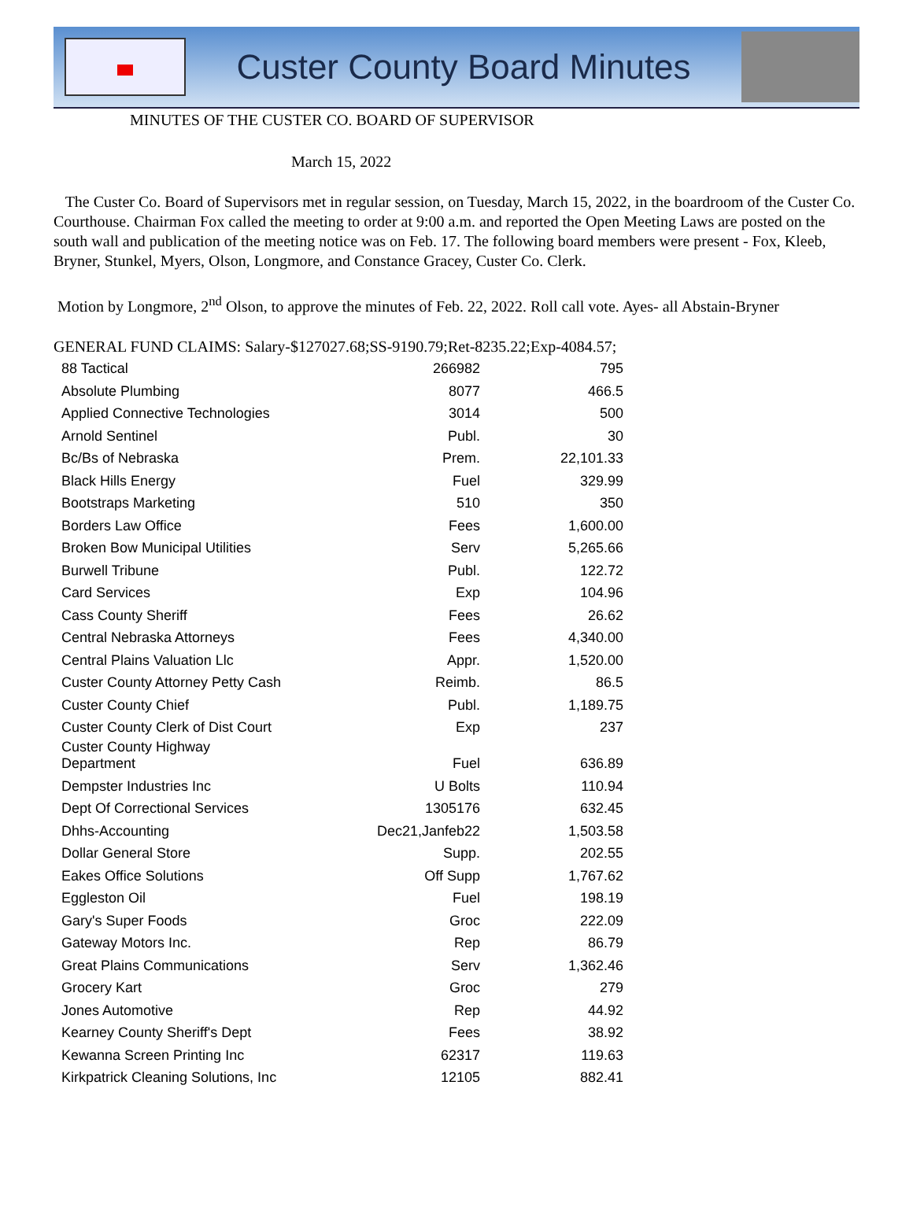Custer County Board Minutes
MINUTES OF THE CUSTER CO. BOARD OF SUPERVISOR
March 15, 2022
The Custer Co. Board of Supervisors met in regular session, on Tuesday, March 15, 2022, in the boardroom of the Custer Co. Courthouse. Chairman Fox called the meeting to order at 9:00 a.m. and reported the Open Meeting Laws are posted on the south wall and publication of the meeting notice was on Feb. 17. The following board members were present - Fox, Kleeb, Bryner, Stunkel, Myers, Olson, Longmore, and Constance Gracey, Custer Co. Clerk.
Motion by Longmore, 2<sup>nd</sup> Olson, to approve the minutes of Feb. 22, 2022. Roll call vote. Ayes- all Abstain-Bryner
GENERAL FUND CLAIMS: Salary-$127027.68;SS-9190.79;Ret-8235.22;Exp-4084.57;
| 88 Tactical | 266982 | 795 |
| Absolute Plumbing | 8077 | 466.5 |
| Applied Connective Technologies | 3014 | 500 |
| Arnold Sentinel | Publ. | 30 |
| Bc/Bs of Nebraska | Prem. | 22,101.33 |
| Black Hills Energy | Fuel | 329.99 |
| Bootstraps Marketing | 510 | 350 |
| Borders Law Office | Fees | 1,600.00 |
| Broken Bow Municipal Utilities | Serv | 5,265.66 |
| Burwell Tribune | Publ. | 122.72 |
| Card Services | Exp | 104.96 |
| Cass County Sheriff | Fees | 26.62 |
| Central Nebraska Attorneys | Fees | 4,340.00 |
| Central Plains Valuation Llc | Appr. | 1,520.00 |
| Custer County Attorney Petty Cash | Reimb. | 86.5 |
| Custer County Chief | Publ. | 1,189.75 |
| Custer County Clerk of Dist Court | Exp | 237 |
| Custer County Highway Department | Fuel | 636.89 |
| Dempster Industries Inc | U Bolts | 110.94 |
| Dept Of Correctional Services | 1305176 | 632.45 |
| Dhhs-Accounting | Dec21,Janfeb22 | 1,503.58 |
| Dollar General Store | Supp. | 202.55 |
| Eakes Office Solutions | Off Supp | 1,767.62 |
| Eggleston Oil | Fuel | 198.19 |
| Gary's Super Foods | Groc | 222.09 |
| Gateway Motors Inc. | Rep | 86.79 |
| Great Plains Communications | Serv | 1,362.46 |
| Grocery Kart | Groc | 279 |
| Jones Automotive | Rep | 44.92 |
| Kearney County Sheriff's Dept | Fees | 38.92 |
| Kewanna Screen Printing Inc | 62317 | 119.63 |
| Kirkpatrick Cleaning Solutions, Inc | 12105 | 882.41 |